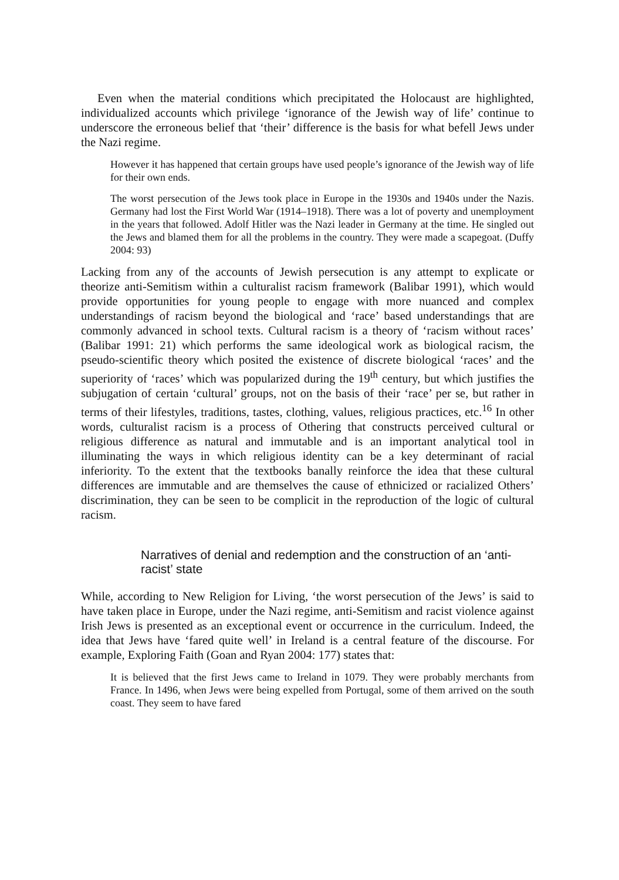Even when the material conditions which precipitated the Holocaust are highlighted, individualized accounts which privilege ‘ignorance of the Jewish way of life’ continue to underscore the erroneous belief that ‘their’ difference is the basis for what befell Jews under the Nazi regime.
However it has happened that certain groups have used people’s ignorance of the Jewish way of life for their own ends.
The worst persecution of the Jews took place in Europe in the 1930s and 1940s under the Nazis. Germany had lost the First World War (1914–1918). There was a lot of poverty and unemployment in the years that followed. Adolf Hitler was the Nazi leader in Germany at the time. He singled out the Jews and blamed them for all the problems in the country. They were made a scapegoat. (Duffy 2004: 93)
Lacking from any of the accounts of Jewish persecution is any attempt to explicate or theorize anti-Semitism within a culturalist racism framework (Balibar 1991), which would provide opportunities for young people to engage with more nuanced and complex understandings of racism beyond the biological and ‘race’ based understandings that are commonly advanced in school texts. Cultural racism is a theory of ‘racism without races’ (Balibar 1991: 21) which performs the same ideological work as biological racism, the pseudo-scientific theory which posited the existence of discrete biological ‘races’ and the superiority of ‘races’ which was popularized during the 19<sup>th</sup> century, but which justifies the subjugation of certain ‘cultural’ groups, not on the basis of their ‘race’ per se, but rather in terms of their lifestyles, traditions, tastes, clothing, values, religious practices, etc.<sup>16</sup> In other words, culturalist racism is a process of Othering that constructs perceived cultural or religious difference as natural and immutable and is an important analytical tool in illuminating the ways in which religious identity can be a key determinant of racial inferiority. To the extent that the textbooks banally reinforce the idea that these cultural differences are immutable and are themselves the cause of ethnicized or racialized Others’ discrimination, they can be seen to be complicit in the reproduction of the logic of cultural racism.
Narratives of denial and redemption and the construction of an ‘anti-racist’ state
While, according to New Religion for Living, ‘the worst persecution of the Jews’ is said to have taken place in Europe, under the Nazi regime, anti-Semitism and racist violence against Irish Jews is presented as an exceptional event or occurrence in the curriculum. Indeed, the idea that Jews have ‘fared quite well’ in Ireland is a central feature of the discourse. For example, Exploring Faith (Goan and Ryan 2004: 177) states that:
It is believed that the first Jews came to Ireland in 1079. They were probably merchants from France. In 1496, when Jews were being expelled from Portugal, some of them arrived on the south coast. They seem to have fared